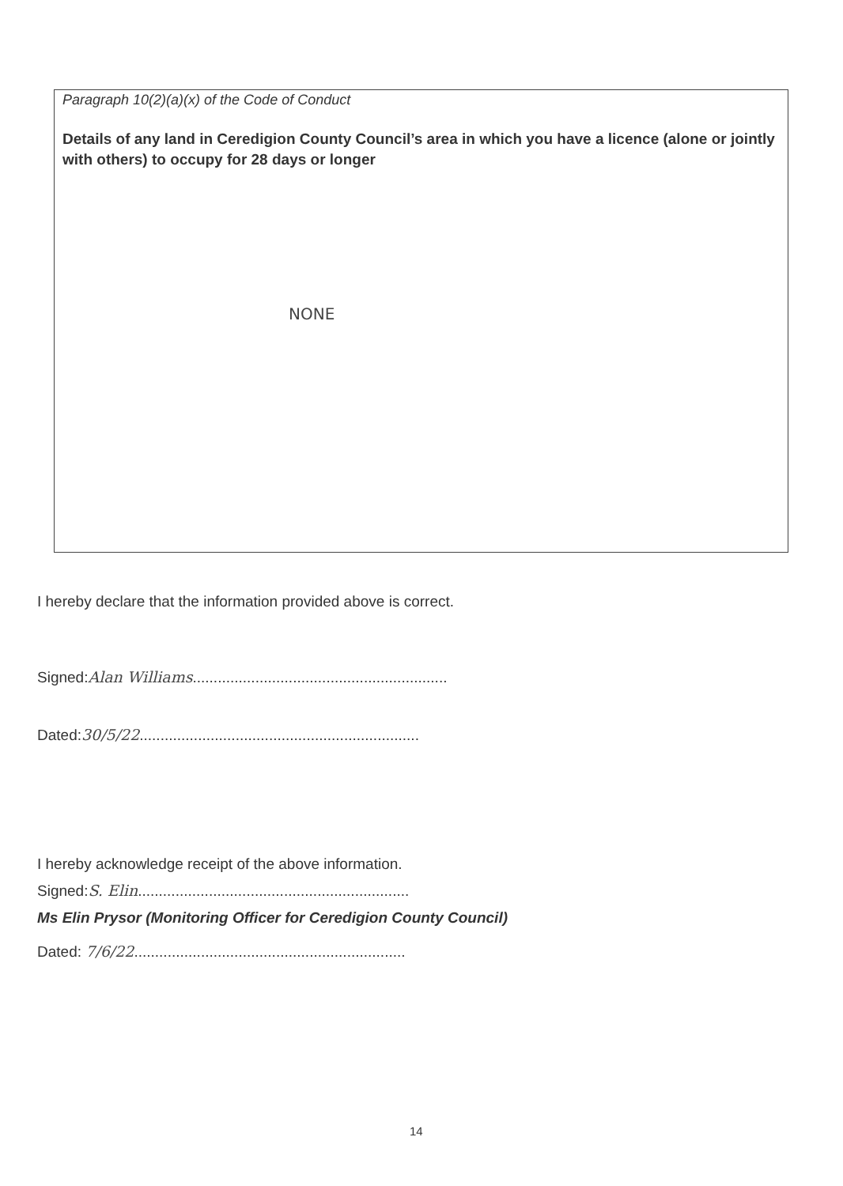Paragraph 10(2)(a)(x) of the Code of Conduct
Details of any land in Ceredigion County Council’s area in which you have a licence (alone or jointly with others) to occupy for 28 days or longer
NONE
I hereby declare that the information provided above is correct.
Signed:Alan Williams.............................................................
Dated:30/5/22...................................................................
I hereby acknowledge receipt of the above information.
Signed:S. Elin.................................................................
Ms Elin Prysor (Monitoring Officer for Ceredigion County Council)
Dated: 7/6/22.................................................................
14